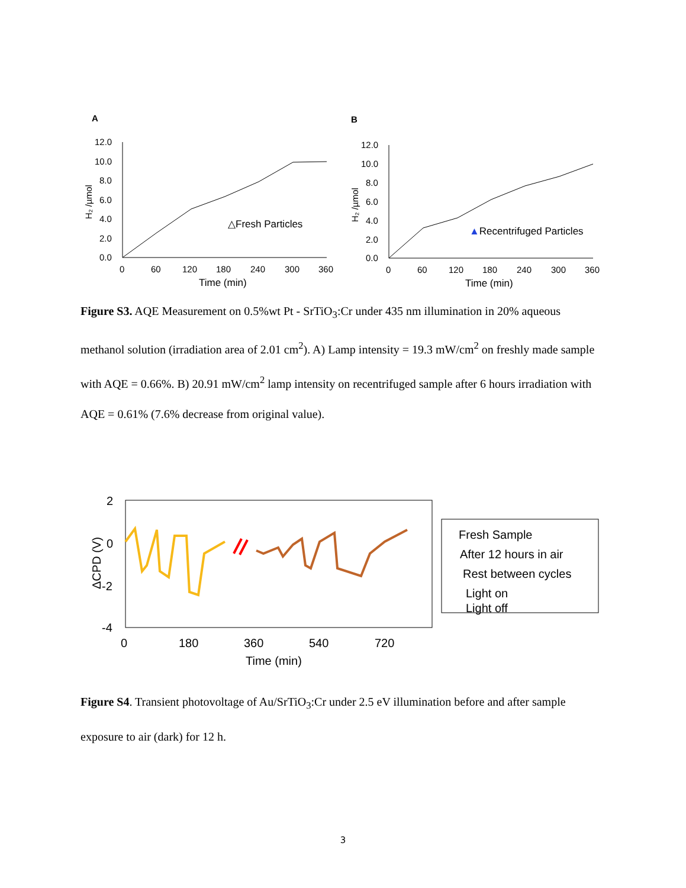A
12.0
10.0
8.0
6.0
4.0
2.0
0.0
0
60
120
180
240
300
360
Time (min)
H₂ /µmol
△Fresh Particles
B
12.0
10.0
8.0
6.0
4.0
2.0
0.0
0
60
120
180
240
300
360
Time (min)
H₂ /µmol
▲Recentrifuged Particles
Figure S3. AQE Measurement on 0.5%wt Pt - SrTiO<sub>3</sub>:Cr under 435 nm illumination in 20% aqueous methanol solution (irradiation area of 2.01 cm<sup>2</sup>). A) Lamp intensity = 19.3 mW/cm<sup>2</sup> on freshly made sample with AQE = 0.66%. B) 20.91 mW/cm<sup>2</sup> lamp intensity on recentrifuged sample after 6 hours irradiation with AQE = 0.61% (7.6% decrease from original value).
2
0
-2
-4
0
180
360
540
720
Time (min)
ΔCPD (V)
Fresh Sample
After 12 hours in air
Rest between cycles
Light on
Light off
Figure S4. Transient photovoltage of Au/SrTiO<sub>3</sub>:Cr under 2.5 eV illumination before and after sample exposure to air (dark) for 12 h.
3